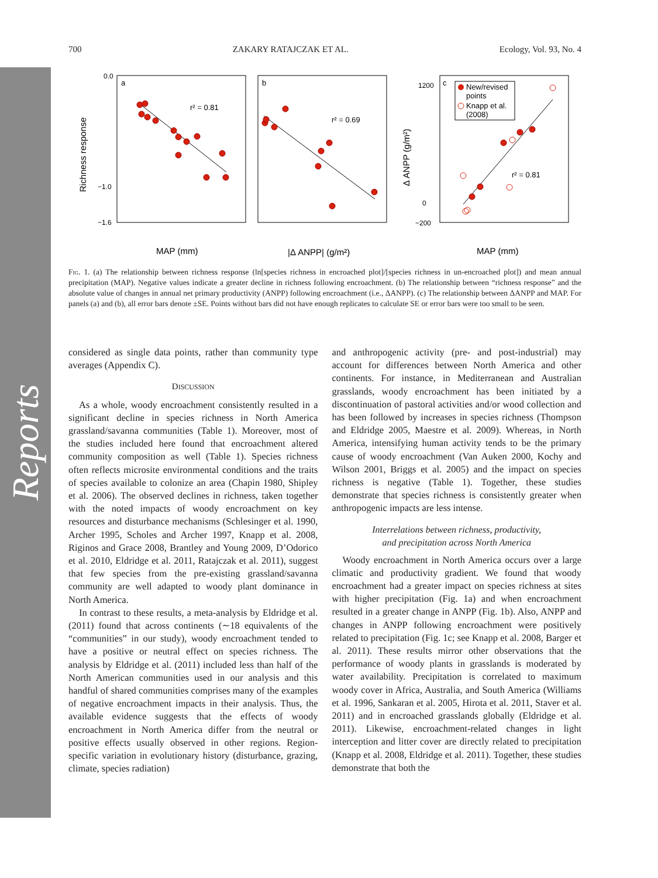Reports
700 ZAKARY RATAJCZAK ET AL. Ecology, Vol. 93, No. 4
a
r² = 0.81
0.0
−1.0
−1.6
Richness response
MAP (mm)
b
r² = 0.69
|Δ ANPP| (g/m²)
c
r² = 0.81
1200
0
−200
Δ ANPP (g/m²)
New/revised
points
Knapp et al.
(2008)
MAP (mm)
Fig. 1. (a) The relationship between richness response (ln[species richness in encroached plot]/[species richness in un-encroached plot]) and mean annual precipitation (MAP). Negative values indicate a greater decline in richness following encroachment. (b) The relationship between “richness response” and the absolute value of changes in annual net primary productivity (ANPP) following encroachment (i.e., ΔANPP). (c) The relationship between ΔANPP and MAP. For panels (a) and (b), all error bars denote ±SE. Points without bars did not have enough replicates to calculate SE or error bars were too small to be seen.
considered as single data points, rather than community type averages (Appendix C).
DISCUSSION
As a whole, woody encroachment consistently resulted in a significant decline in species richness in North America grassland/savanna communities (Table 1). Moreover, most of the studies included here found that encroachment altered community composition as well (Table 1). Species richness often reflects microsite environmental conditions and the traits of species available to colonize an area (Chapin 1980, Shipley et al. 2006). The observed declines in richness, taken together with the noted impacts of woody encroachment on key resources and disturbance mechanisms (Schlesinger et al. 1990, Archer 1995, Scholes and Archer 1997, Knapp et al. 2008, Riginos and Grace 2008, Brantley and Young 2009, D’Odorico et al. 2010, Eldridge et al. 2011, Ratajczak et al. 2011), suggest that few species from the pre-existing grassland/savanna community are well adapted to woody plant dominance in North America.
In contrast to these results, a meta-analysis by Eldridge et al. (2011) found that across continents (∼18 equivalents of the “communities” in our study), woody encroachment tended to have a positive or neutral effect on species richness. The analysis by Eldridge et al. (2011) included less than half of the North American communities used in our analysis and this handful of shared communities comprises many of the examples of negative encroachment impacts in their analysis. Thus, the available evidence suggests that the effects of woody encroachment in North America differ from the neutral or positive effects usually observed in other regions. Region-specific variation in evolutionary history (disturbance, grazing, climate, species radiation)
and anthropogenic activity (pre- and post-industrial) may account for differences between North America and other continents. For instance, in Mediterranean and Australian grasslands, woody encroachment has been initiated by a discontinuation of pastoral activities and/or wood collection and has been followed by increases in species richness (Thompson and Eldridge 2005, Maestre et al. 2009). Whereas, in North America, intensifying human activity tends to be the primary cause of woody encroachment (Van Auken 2000, Kochy and Wilson 2001, Briggs et al. 2005) and the impact on species richness is negative (Table 1). Together, these studies demonstrate that species richness is consistently greater when anthropogenic impacts are less intense.
Interrelations between richness, productivity,
and precipitation across North America
Woody encroachment in North America occurs over a large climatic and productivity gradient. We found that woody encroachment had a greater impact on species richness at sites with higher precipitation (Fig. 1a) and when encroachment resulted in a greater change in ANPP (Fig. 1b). Also, ANPP and changes in ANPP following encroachment were positively related to precipitation (Fig. 1c; see Knapp et al. 2008, Barger et al. 2011). These results mirror other observations that the performance of woody plants in grasslands is moderated by water availability. Precipitation is correlated to maximum woody cover in Africa, Australia, and South America (Williams et al. 1996, Sankaran et al. 2005, Hirota et al. 2011, Staver et al. 2011) and in encroached grasslands globally (Eldridge et al. 2011). Likewise, encroachment-related changes in light interception and litter cover are directly related to precipitation (Knapp et al. 2008, Eldridge et al. 2011). Together, these studies demonstrate that both the